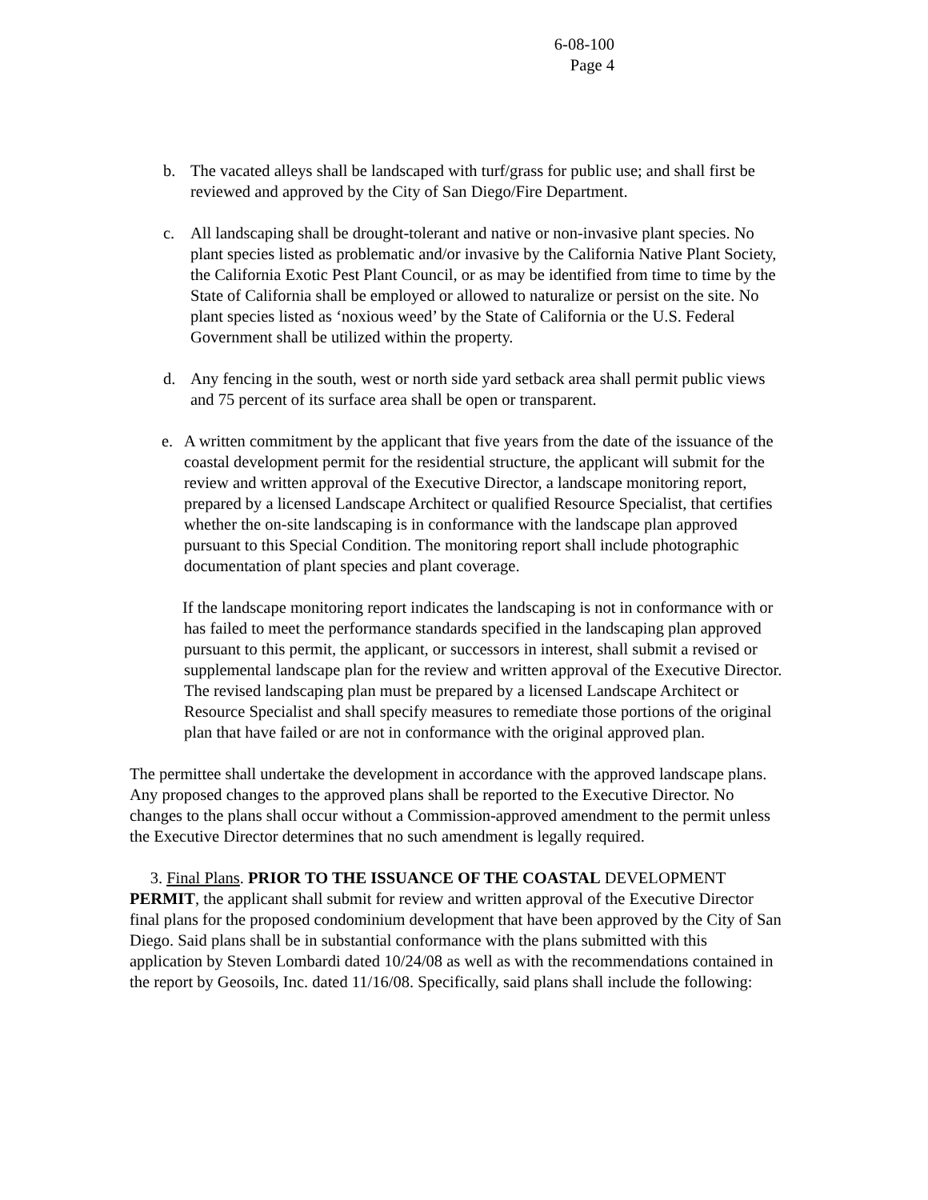6-08-100
Page 4
b. The vacated alleys shall be landscaped with turf/grass for public use; and shall first be reviewed and approved by the City of San Diego/Fire Department.
c. All landscaping shall be drought-tolerant and native or non-invasive plant species. No plant species listed as problematic and/or invasive by the California Native Plant Society, the California Exotic Pest Plant Council, or as may be identified from time to time by the State of California shall be employed or allowed to naturalize or persist on the site. No plant species listed as ‘noxious weed’ by the State of California or the U.S. Federal Government shall be utilized within the property.
d. Any fencing in the south, west or north side yard setback area shall permit public views and 75 percent of its surface area shall be open or transparent.
e. A written commitment by the applicant that five years from the date of the issuance of the coastal development permit for the residential structure, the applicant will submit for the review and written approval of the Executive Director, a landscape monitoring report, prepared by a licensed Landscape Architect or qualified Resource Specialist, that certifies whether the on-site landscaping is in conformance with the landscape plan approved pursuant to this Special Condition. The monitoring report shall include photographic documentation of plant species and plant coverage.
If the landscape monitoring report indicates the landscaping is not in conformance with or has failed to meet the performance standards specified in the landscaping plan approved pursuant to this permit, the applicant, or successors in interest, shall submit a revised or supplemental landscape plan for the review and written approval of the Executive Director. The revised landscaping plan must be prepared by a licensed Landscape Architect or Resource Specialist and shall specify measures to remediate those portions of the original plan that have failed or are not in conformance with the original approved plan.
The permittee shall undertake the development in accordance with the approved landscape plans. Any proposed changes to the approved plans shall be reported to the Executive Director. No changes to the plans shall occur without a Commission-approved amendment to the permit unless the Executive Director determines that no such amendment is legally required.
3. Final Plans. PRIOR TO THE ISSUANCE OF THE COASTAL DEVELOPMENT PERMIT, the applicant shall submit for review and written approval of the Executive Director final plans for the proposed condominium development that have been approved by the City of San Diego. Said plans shall be in substantial conformance with the plans submitted with this application by Steven Lombardi dated 10/24/08 as well as with the recommendations contained in the report by Geosoils, Inc. dated 11/16/08. Specifically, said plans shall include the following: